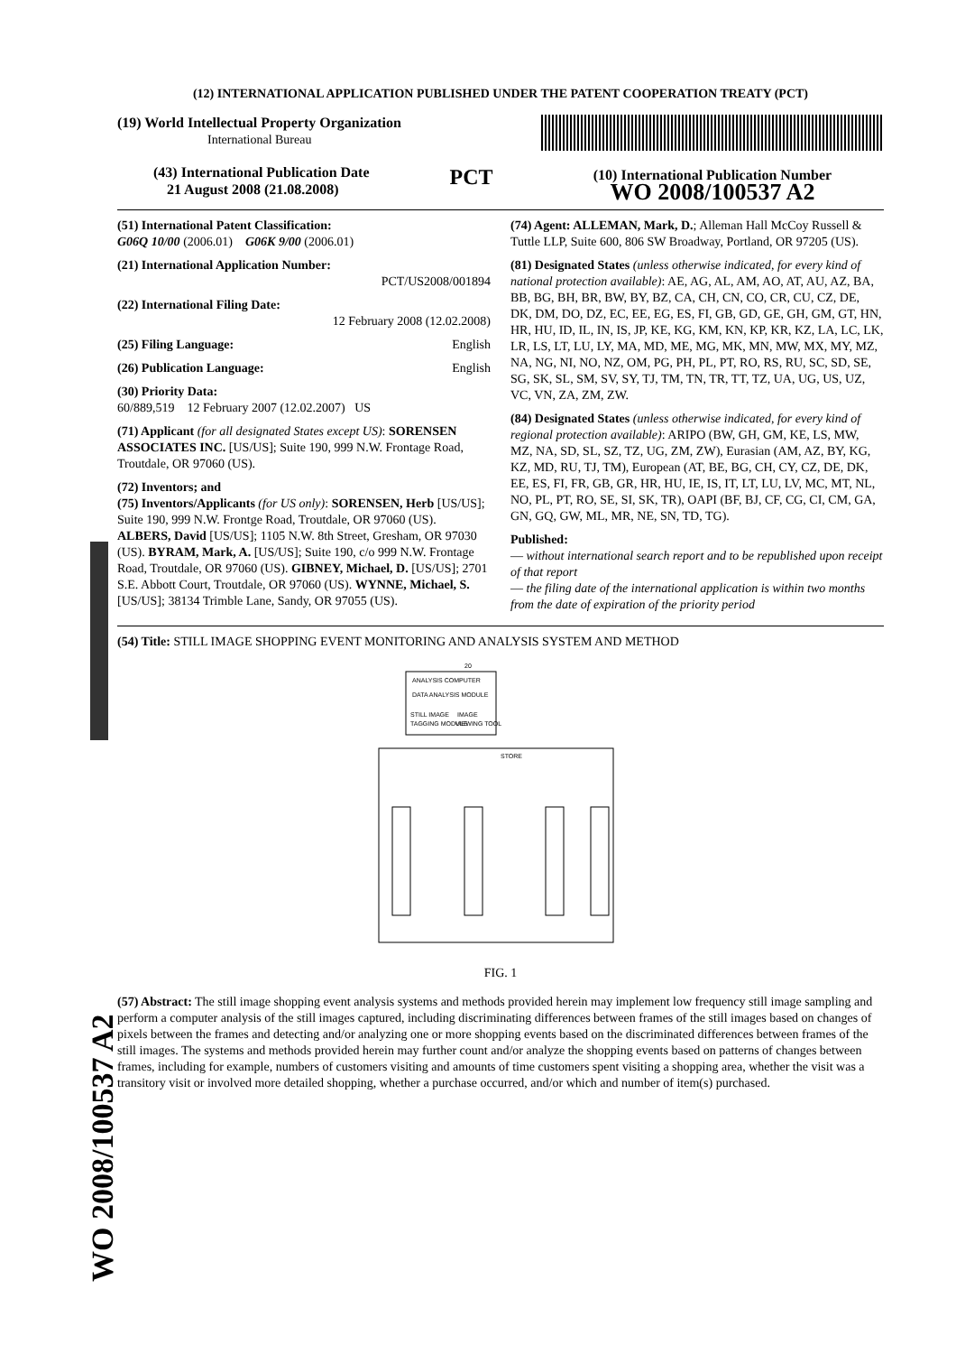WO 2008/100537 A2
(12) INTERNATIONAL APPLICATION PUBLISHED UNDER THE PATENT COOPERATION TREATY (PCT)
(19) World Intellectual Property Organization
International Bureau
(43) International Publication Date
21 August 2008 (21.08.2008)
PCT
(10) International Publication Number
WO 2008/100537 A2
(51) International Patent Classification:
G06Q 10/00 (2006.01) G06K 9/00 (2006.01)
(21) International Application Number:
PCT/US2008/001894
(22) International Filing Date:
12 February 2008 (12.02.2008)
(25) Filing Language: English
(26) Publication Language: English
(30) Priority Data:
60/889,519 12 February 2007 (12.02.2007) US
(71) Applicant (for all designated States except US): SORENSEN ASSOCIATES INC. [US/US]; Suite 190, 999 N.W. Frontage Road, Troutdale, OR 97060 (US).
(72) Inventors; and
(75) Inventors/Applicants (for US only): SORENSEN, Herb [US/US]; Suite 190, 999 N.W. Frontge Road, Troutdale, OR 97060 (US). ALBERS, David [US/US]; 1105 N.W. 8th Street, Gresham, OR 97030 (US). BYRAM, Mark, A. [US/US]; Suite 190, c/o 999 N.W. Frontage Road, Troutdale, OR 97060 (US). GIBNEY, Michael, D. [US/US]; 2701 S.E. Abbott Court, Troutdale, OR 97060 (US). WYNNE, Michael, S. [US/US]; 38134 Trimble Lane, Sandy, OR 97055 (US).
(74) Agent: ALLEMAN, Mark, D.; Alleman Hall McCoy Russell & Tuttle LLP, Suite 600, 806 SW Broadway, Portland, OR 97205 (US).
(81) Designated States (unless otherwise indicated, for every kind of national protection available): AE, AG, AL, AM, AO, AT, AU, AZ, BA, BB, BG, BH, BR, BW, BY, BZ, CA, CH, CN, CO, CR, CU, CZ, DE, DK, DM, DO, DZ, EC, EE, EG, ES, FI, GB, GD, GE, GH, GM, GT, HN, HR, HU, ID, IL, IN, IS, JP, KE, KG, KM, KN, KP, KR, KZ, LA, LC, LK, LR, LS, LT, LU, LY, MA, MD, ME, MG, MK, MN, MW, MX, MY, MZ, NA, NG, NI, NO, NZ, OM, PG, PH, PL, PT, RO, RS, RU, SC, SD, SE, SG, SK, SL, SM, SV, SY, TJ, TM, TN, TR, TT, TZ, UA, UG, US, UZ, VC, VN, ZA, ZM, ZW.
(84) Designated States (unless otherwise indicated, for every kind of regional protection available): ARIPO (BW, GH, GM, KE, LS, MW, MZ, NA, SD, SL, SZ, TZ, UG, ZM, ZW), Eurasian (AM, AZ, BY, KG, KZ, MD, RU, TJ, TM), European (AT, BE, BG, CH, CY, CZ, DE, DK, EE, ES, FI, FR, GB, GR, HR, HU, IE, IS, IT, LT, LU, LV, MC, MT, NL, NO, PL, PT, RO, SE, SI, SK, TR), OAPI (BF, BJ, CF, CG, CI, CM, GA, GN, GQ, GW, ML, MR, NE, SN, TD, TG).
Published:
— without international search report and to be republished upon receipt of that report
— the filing date of the international application is within two months from the date of expiration of the priority period
(54) Title: STILL IMAGE SHOPPING EVENT MONITORING AND ANALYSIS SYSTEM AND METHOD
ANALYSIS COMPUTER
DATA ANALYSIS MODULE
STILL IMAGE
IMAGE
TAGGING MODULE
VIEWING TOOL
20
STORE
FIG. 1
(57) Abstract: The still image shopping event analysis systems and methods provided herein may implement low frequency still image sampling and perform a computer analysis of the still images captured, including discriminating differences between frames of the still images based on changes of pixels between the frames and detecting and/or analyzing one or more shopping events based on the discriminated differences between frames of the still images. The systems and methods provided herein may further count and/or analyze the shopping events based on patterns of changes between frames, including for example, numbers of customers visiting and amounts of time customers spent visiting a shopping area, whether the visit was a transitory visit or involved more detailed shopping, whether a purchase occurred, and/or which and number of item(s) purchased.